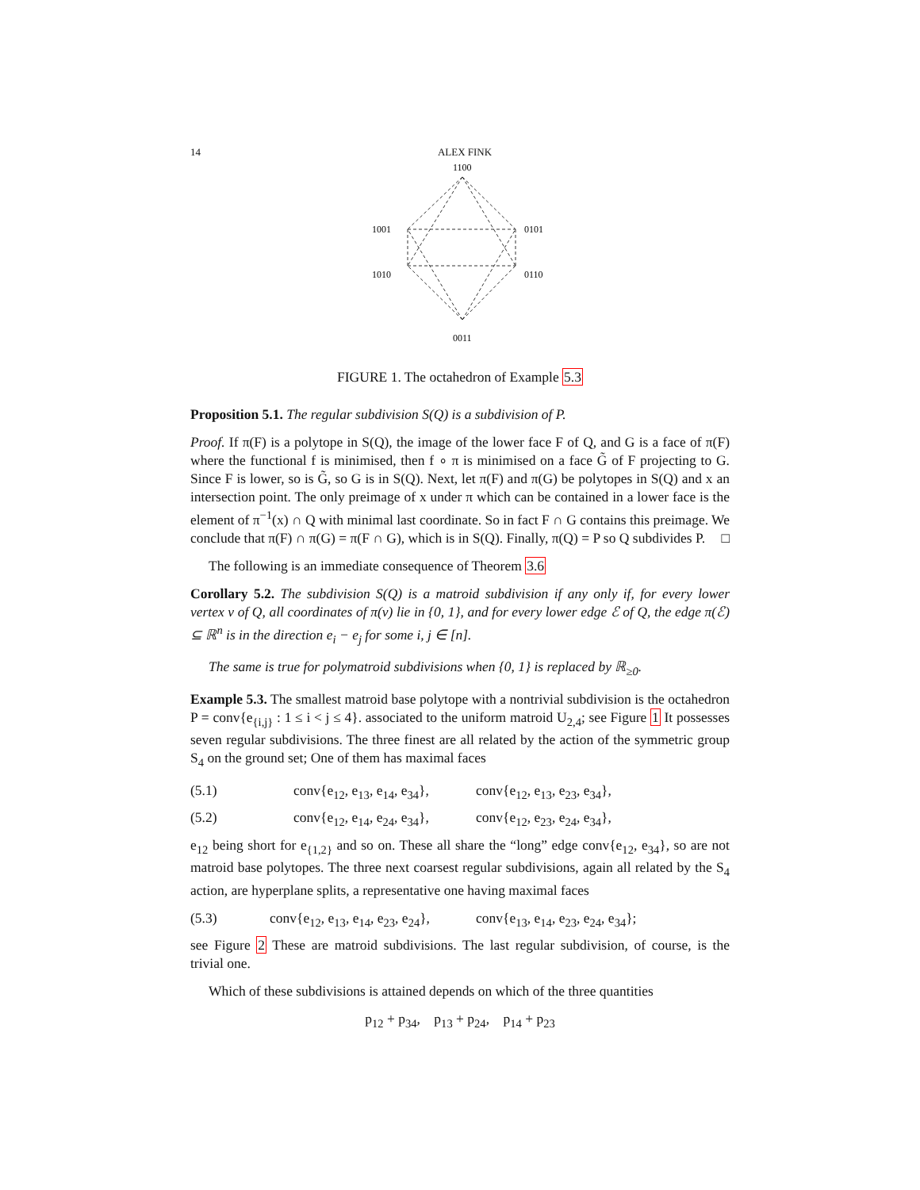14 ALEX FINK
1100
1001
0101
1010
0110
0011
FIGURE 1. The octahedron of Example 5.3
Proposition 5.1. The regular subdivision S(Q) is a subdivision of P.
Proof. If π(F) is a polytope in S(Q), the image of the lower face F of Q, and G is a face of π(F) where the functional f is minimised, then f ∘ π is minimised on a face G̃ of F projecting to G. Since F is lower, so is G̃, so G is in S(Q). Next, let π(F) and π(G) be polytopes in S(Q) and x an intersection point. The only preimage of x under π which can be contained in a lower face is the element of π<sup>−1</sup>(x) ∩ Q with minimal last coordinate. So in fact F ∩ G contains this preimage. We conclude that π(F) ∩ π(G) = π(F ∩ G), which is in S(Q). Finally, π(Q) = P so Q subdivides P. □
The following is an immediate consequence of Theorem 3.6
Corollary 5.2. The subdivision S(Q) is a matroid subdivision if any only if, for every lower vertex v of Q, all coordinates of π(v) lie in {0, 1}, and for every lower edge ℰ of Q, the edge π(ℰ) ⊆ ℝ<sup>n</sup> is in the direction e<sub>i</sub> − e<sub>j</sub> for some i, j ∈ [n].
The same is true for polymatroid subdivisions when {0, 1} is replaced by ℝ<sub>≥0</sub>.
Example 5.3. The smallest matroid base polytope with a nontrivial subdivision is the octahedron P = conv{e<sub>{i,j}</sub> : 1 ≤ i < j ≤ 4}. associated to the uniform matroid U<sub>2,4</sub>; see Figure 1 It possesses seven regular subdivisions. The three finest are all related by the action of the symmetric group S<sub>4</sub> on the ground set; One of them has maximal faces
(5.1) conv{e<sub>12</sub>, e<sub>13</sub>, e<sub>14</sub>, e<sub>34</sub>}, conv{e<sub>12</sub>, e<sub>13</sub>, e<sub>23</sub>, e<sub>34</sub>},
(5.2) conv{e<sub>12</sub>, e<sub>14</sub>, e<sub>24</sub>, e<sub>34</sub>}, conv{e<sub>12</sub>, e<sub>23</sub>, e<sub>24</sub>, e<sub>34</sub>},
e<sub>12</sub> being short for e<sub>{1,2}</sub> and so on. These all share the “long” edge conv{e<sub>12</sub>, e<sub>34</sub>}, so are not matroid base polytopes. The three next coarsest regular subdivisions, again all related by the S<sub>4</sub> action, are hyperplane splits, a representative one having maximal faces
(5.3) conv{e<sub>12</sub>, e<sub>13</sub>, e<sub>14</sub>, e<sub>23</sub>, e<sub>24</sub>}, conv{e<sub>13</sub>, e<sub>14</sub>, e<sub>23</sub>, e<sub>24</sub>, e<sub>34</sub>};
see Figure 2 These are matroid subdivisions. The last regular subdivision, of course, is the trivial one.
Which of these subdivisions is attained depends on which of the three quantities
p<sub>12</sub> + p<sub>34</sub>, p<sub>13</sub> + p<sub>24</sub>, p<sub>14</sub> + p<sub>23</sub>